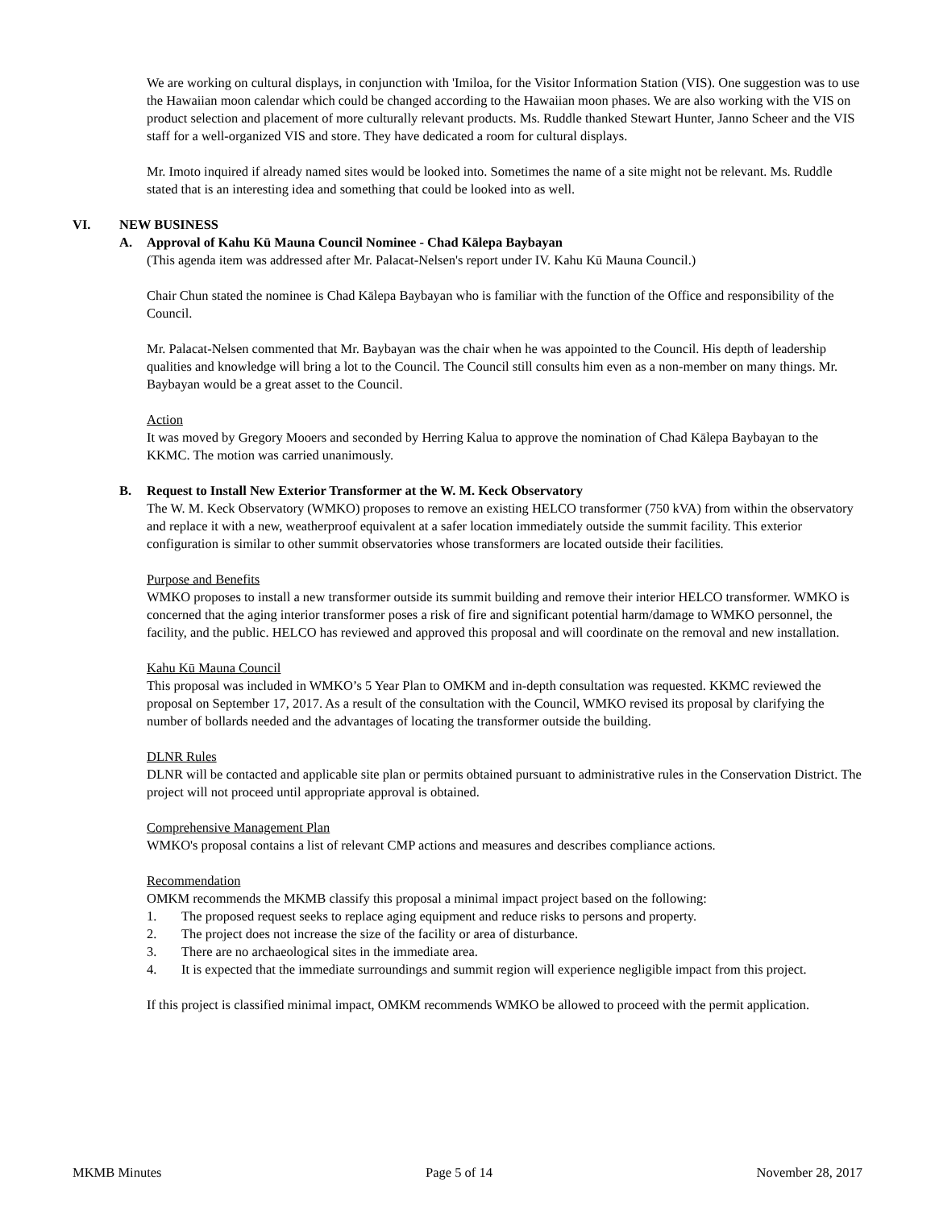We are working on cultural displays, in conjunction with 'Imiloa, for the Visitor Information Station (VIS). One suggestion was to use the Hawaiian moon calendar which could be changed according to the Hawaiian moon phases. We are also working with the VIS on product selection and placement of more culturally relevant products. Ms. Ruddle thanked Stewart Hunter, Janno Scheer and the VIS staff for a well-organized VIS and store. They have dedicated a room for cultural displays.
Mr. Imoto inquired if already named sites would be looked into. Sometimes the name of a site might not be relevant. Ms. Ruddle stated that is an interesting idea and something that could be looked into as well.
VI. NEW BUSINESS
A. Approval of Kahu Kū Mauna Council Nominee - Chad Kālepa Baybayan
(This agenda item was addressed after Mr. Palacat-Nelsen's report under IV. Kahu Kū Mauna Council.)
Chair Chun stated the nominee is Chad Kālepa Baybayan who is familiar with the function of the Office and responsibility of the Council.
Mr. Palacat-Nelsen commented that Mr. Baybayan was the chair when he was appointed to the Council. His depth of leadership qualities and knowledge will bring a lot to the Council. The Council still consults him even as a non-member on many things. Mr. Baybayan would be a great asset to the Council.
Action
It was moved by Gregory Mooers and seconded by Herring Kalua to approve the nomination of Chad Kālepa Baybayan to the KKMC. The motion was carried unanimously.
B. Request to Install New Exterior Transformer at the W. M. Keck Observatory
The W. M. Keck Observatory (WMKO) proposes to remove an existing HELCO transformer (750 kVA) from within the observatory and replace it with a new, weatherproof equivalent at a safer location immediately outside the summit facility. This exterior configuration is similar to other summit observatories whose transformers are located outside their facilities.
Purpose and Benefits
WMKO proposes to install a new transformer outside its summit building and remove their interior HELCO transformer. WMKO is concerned that the aging interior transformer poses a risk of fire and significant potential harm/damage to WMKO personnel, the facility, and the public. HELCO has reviewed and approved this proposal and will coordinate on the removal and new installation.
Kahu Kū Mauna Council
This proposal was included in WMKO’s 5 Year Plan to OMKM and in-depth consultation was requested. KKMC reviewed the proposal on September 17, 2017. As a result of the consultation with the Council, WMKO revised its proposal by clarifying the number of bollards needed and the advantages of locating the transformer outside the building.
DLNR Rules
DLNR will be contacted and applicable site plan or permits obtained pursuant to administrative rules in the Conservation District. The project will not proceed until appropriate approval is obtained.
Comprehensive Management Plan
WMKO's proposal contains a list of relevant CMP actions and measures and describes compliance actions.
Recommendation
OMKM recommends the MKMB classify this proposal a minimal impact project based on the following:
1. The proposed request seeks to replace aging equipment and reduce risks to persons and property.
2. The project does not increase the size of the facility or area of disturbance.
3. There are no archaeological sites in the immediate area.
4. It is expected that the immediate surroundings and summit region will experience negligible impact from this project.
If this project is classified minimal impact, OMKM recommends WMKO be allowed to proceed with the permit application.
MKMB Minutes Page 5 of 14 November 28, 2017